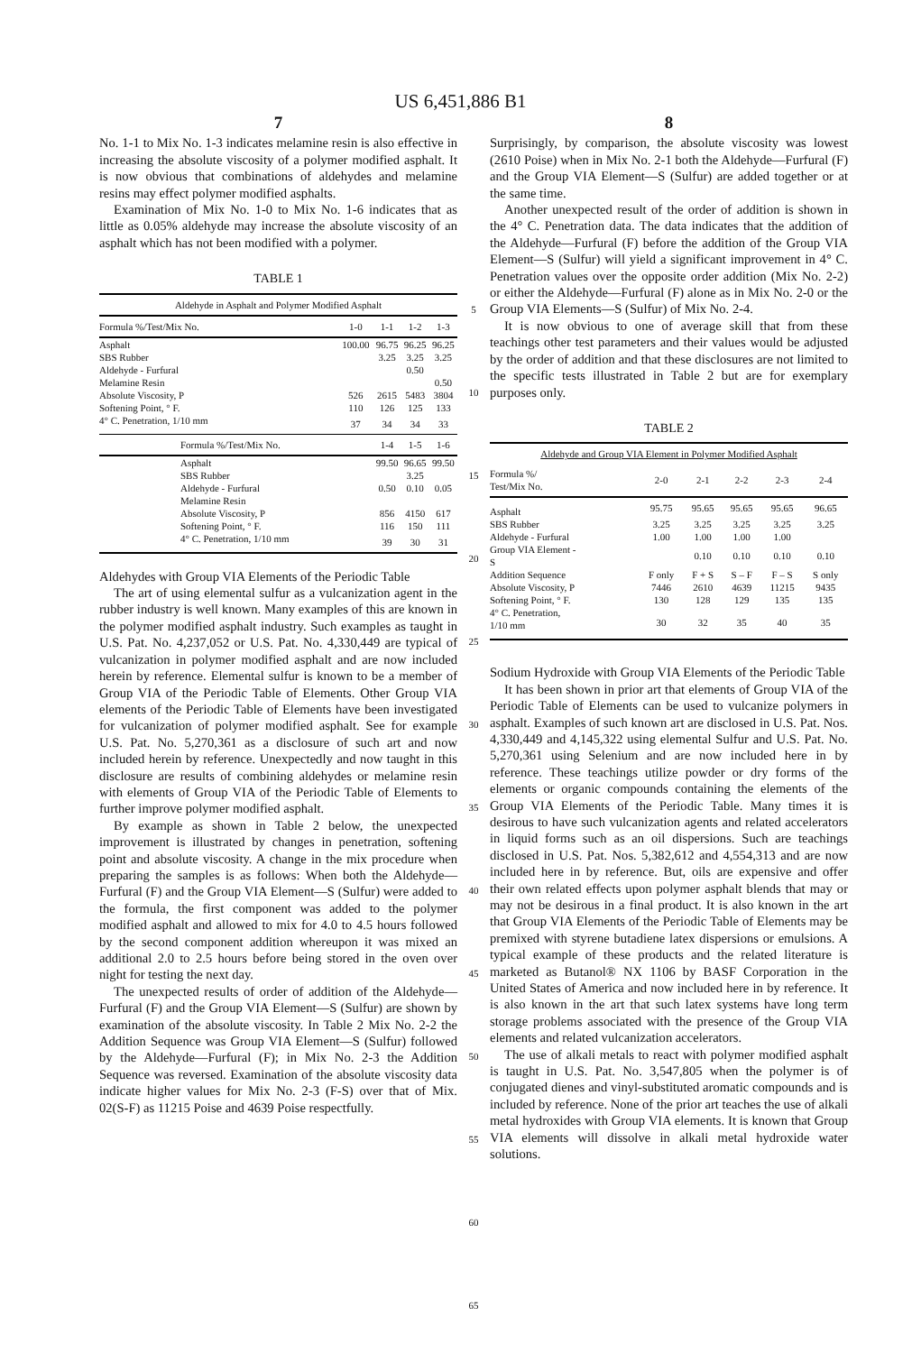US 6,451,886 B1
7
No. 1-1 to Mix No. 1-3 indicates melamine resin is also effective in increasing the absolute viscosity of a polymer modified asphalt. It is now obvious that combinations of aldehydes and melamine resins may effect polymer modified asphalts.
Examination of Mix No. 1-0 to Mix No. 1-6 indicates that as little as 0.05% aldehyde may increase the absolute viscosity of an asphalt which has not been modified with a polymer.
TABLE 1
| Aldehyde in Asphalt and Polymer Modified Asphalt | | | | |
| --- | --- | --- | --- | --- |
| Formula %/Test/Mix No. | 1-0 | 1-1 | 1-2 | 1-3 |
| Asphalt | 100.00 | 96.75 | 96.25 | 96.25 |
| SBS Rubber | | 3.25 | 3.25 | 3.25 |
| Aldehyde - Furfural | | | 0.50 | |
| Melamine Resin | | | | 0.50 |
| Absolute Viscosity, P | 526 | 2615 | 5483 | 3804 |
| Softening Point, ° F. | 110 | 126 | 125 | 133 |
| 4° C. Penetration, 1/10 mm | 37 | 34 | 34 | 33 |
| Formula %/Test/Mix No. | | 1-4 | 1-5 | 1-6 |
| Asphalt | | 99.50 | 96.65 | 99.50 |
| SBS Rubber | | | 3.25 | |
| Aldehyde - Furfural | | 0.50 | 0.10 | 0.05 |
| Melamine Resin | | | | |
| Absolute Viscosity, P | | 856 | 4150 | 617 |
| Softening Point, ° F. | | 116 | 150 | 111 |
| 4° C. Penetration, 1/10 mm | | 39 | 30 | 31 |
Aldehydes with Group VIA Elements of the Periodic Table
The art of using elemental sulfur as a vulcanization agent in the rubber industry is well known. Many examples of this are known in the polymer modified asphalt industry. Such examples as taught in U.S. Pat. No. 4,237,052 or U.S. Pat. No. 4,330,449 are typical of vulcanization in polymer modified asphalt and are now included herein by reference. Elemental sulfur is known to be a member of Group VIA of the Periodic Table of Elements. Other Group VIA elements of the Periodic Table of Elements have been investigated for vulcanization of polymer modified asphalt. See for example U.S. Pat. No. 5,270,361 as a disclosure of such art and now included herein by reference. Unexpectedly and now taught in this disclosure are results of combining aldehydes or melamine resin with elements of Group VIA of the Periodic Table of Elements to further improve polymer modified asphalt.
By example as shown in Table 2 below, the unexpected improvement is illustrated by changes in penetration, softening point and absolute viscosity. A change in the mix procedure when preparing the samples is as follows: When both the Aldehyde—Furfural (F) and the Group VIA Element—S (Sulfur) were added to the formula, the first component was added to the polymer modified asphalt and allowed to mix for 4.0 to 4.5 hours followed by the second component addition whereupon it was mixed an additional 2.0 to 2.5 hours before being stored in the oven over night for testing the next day.
The unexpected results of order of addition of the Aldehyde—Furfural (F) and the Group VIA Element—S (Sulfur) are shown by examination of the absolute viscosity. In Table 2 Mix No. 2-2 the Addition Sequence was Group VIA Element—S (Sulfur) followed by the Aldehyde—Furfural (F); in Mix No. 2-3 the Addition Sequence was reversed. Examination of the absolute viscosity data indicate higher values for Mix No. 2-3 (F-S) over that of Mix. 02(S-F) as 11215 Poise and 4639 Poise respectfully.
5
10
15
20
25
30
35
40
45
50
55
60
65
8
Surprisingly, by comparison, the absolute viscosity was lowest (2610 Poise) when in Mix No. 2-1 both the Aldehyde—Furfural (F) and the Group VIA Element—S (Sulfur) are added together or at the same time.
Another unexpected result of the order of addition is shown in the 4° C. Penetration data. The data indicates that the addition of the Aldehyde—Furfural (F) before the addition of the Group VIA Element—S (Sulfur) will yield a significant improvement in 4° C. Penetration values over the opposite order addition (Mix No. 2-2) or either the Aldehyde—Furfural (F) alone as in Mix No. 2-0 or the Group VIA Elements—S (Sulfur) of Mix No. 2-4.
It is now obvious to one of average skill that from these teachings other test parameters and their values would be adjusted by the order of addition and that these disclosures are not limited to the specific tests illustrated in Table 2 but are for exemplary purposes only.
TABLE 2
| Aldehyde and Group VIA Element in Polymer Modified Asphalt | | | | | |
| --- | --- | --- | --- | --- | --- |
| Formula %/ Test/Mix No. | 2-0 | 2-1 | 2-2 | 2-3 | 2-4 |
| Asphalt | 95.75 | 95.65 | 95.65 | 95.65 | 96.65 |
| SBS Rubber | 3.25 | 3.25 | 3.25 | 3.25 | 3.25 |
| Aldehyde - Furfural | 1.00 | 1.00 | 1.00 | 1.00 | |
| Group VIA Element - S | | 0.10 | 0.10 | 0.10 | 0.10 |
| Addition Sequence | F only | F + S | S – F | F – S | S only |
| Absolute Viscosity, P | 7446 | 2610 | 4639 | 11215 | 9435 |
| Softening Point, ° F. | 130 | 128 | 129 | 135 | 135 |
| 4° C. Penetration, 1/10 mm | 30 | 32 | 35 | 40 | 35 |
Sodium Hydroxide with Group VIA Elements of the Periodic Table
It has been shown in prior art that elements of Group VIA of the Periodic Table of Elements can be used to vulcanize polymers in asphalt. Examples of such known art are disclosed in U.S. Pat. Nos. 4,330,449 and 4,145,322 using elemental Sulfur and U.S. Pat. No. 5,270,361 using Selenium and are now included here in by reference. These teachings utilize powder or dry forms of the elements or organic compounds containing the elements of the Group VIA Elements of the Periodic Table. Many times it is desirous to have such vulcanization agents and related accelerators in liquid forms such as an oil dispersions. Such are teachings disclosed in U.S. Pat. Nos. 5,382,612 and 4,554,313 and are now included here in by reference. But, oils are expensive and offer their own related effects upon polymer asphalt blends that may or may not be desirous in a final product. It is also known in the art that Group VIA Elements of the Periodic Table of Elements may be premixed with styrene butadiene latex dispersions or emulsions. A typical example of these products and the related literature is marketed as Butanol® NX 1106 by BASF Corporation in the United States of America and now included here in by reference. It is also known in the art that such latex systems have long term storage problems associated with the presence of the Group VIA elements and related vulcanization accelerators.
The use of alkali metals to react with polymer modified asphalt is taught in U.S. Pat. No. 3,547,805 when the polymer is of conjugated dienes and vinyl-substituted aromatic compounds and is included by reference. None of the prior art teaches the use of alkali metal hydroxides with Group VIA elements. It is known that Group VIA elements will dissolve in alkali metal hydroxide water solutions.